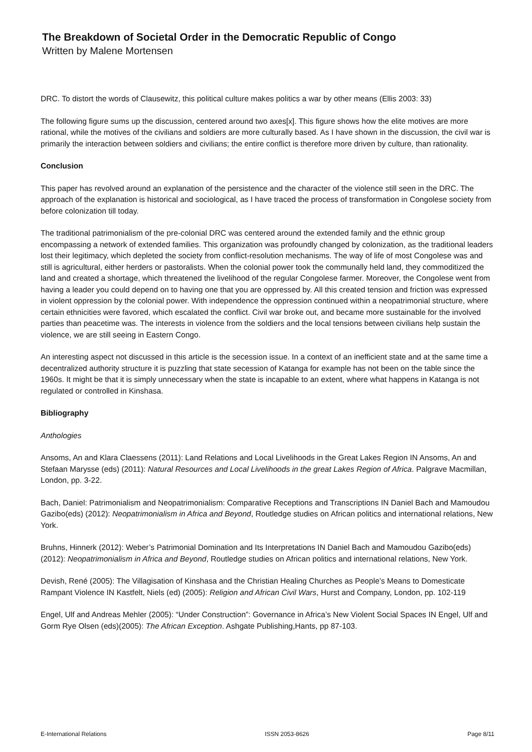The Breakdown of Societal Order in the Democratic Republic of Congo
Written by Malene Mortensen
DRC. To distort the words of Clausewitz, this political culture makes politics a war by other means (Ellis 2003: 33)
The following figure sums up the discussion, centered around two axes[x]. This figure shows how the elite motives are more rational, while the motives of the civilians and soldiers are more culturally based. As I have shown in the discussion, the civil war is primarily the interaction between soldiers and civilians; the entire conflict is therefore more driven by culture, than rationality.
Conclusion
This paper has revolved around an explanation of the persistence and the character of the violence still seen in the DRC. The approach of the explanation is historical and sociological, as I have traced the process of transformation in Congolese society from before colonization till today.
The traditional patrimonialism of the pre-colonial DRC was centered around the extended family and the ethnic group encompassing a network of extended families. This organization was profoundly changed by colonization, as the traditional leaders lost their legitimacy, which depleted the society from conflict-resolution mechanisms. The way of life of most Congolese was and still is agricultural, either herders or pastoralists. When the colonial power took the communally held land, they commoditized the land and created a shortage, which threatened the livelihood of the regular Congolese farmer. Moreover, the Congolese went from having a leader you could depend on to having one that you are oppressed by. All this created tension and friction was expressed in violent oppression by the colonial power. With independence the oppression continued within a neopatrimonial structure, where certain ethnicities were favored, which escalated the conflict. Civil war broke out, and became more sustainable for the involved parties than peacetime was. The interests in violence from the soldiers and the local tensions between civilians help sustain the violence, we are still seeing in Eastern Congo.
An interesting aspect not discussed in this article is the secession issue. In a context of an inefficient state and at the same time a decentralized authority structure it is puzzling that state secession of Katanga for example has not been on the table since the 1960s. It might be that it is simply unnecessary when the state is incapable to an extent, where what happens in Katanga is not regulated or controlled in Kinshasa.
Bibliography
Anthologies
Ansoms, An and Klara Claessens (2011): Land Relations and Local Livelihoods in the Great Lakes Region IN Ansoms, An and Stefaan Marysse (eds) (2011): Natural Resources and Local Livelihoods in the great Lakes Region of Africa. Palgrave Macmillan, London, pp. 3-22.
Bach, Daniel: Patrimonialism and Neopatrimonialism: Comparative Receptions and Transcriptions IN Daniel Bach and Mamoudou Gazibo(eds) (2012): Neopatrimonialism in Africa and Beyond, Routledge studies on African politics and international relations, New York.
Bruhns, Hinnerk (2012): Weber’s Patrimonial Domination and Its Interpretations IN Daniel Bach and Mamoudou Gazibo(eds) (2012): Neopatrimonialism in Africa and Beyond, Routledge studies on African politics and international relations, New York.
Devish, René (2005): The Villagisation of Kinshasa and the Christian Healing Churches as People’s Means to Domesticate Rampant Violence IN Kastfelt, Niels (ed) (2005): Religion and African Civil Wars, Hurst and Company, London, pp. 102-119
Engel, Ulf and Andreas Mehler (2005): “Under Construction”: Governance in Africa’s New Violent Social Spaces IN Engel, Ulf and Gorm Rye Olsen (eds)(2005): The African Exception. Ashgate Publishing,Hants, pp 87-103.
E-International Relations ISSN 2053-8626 Page 8/11